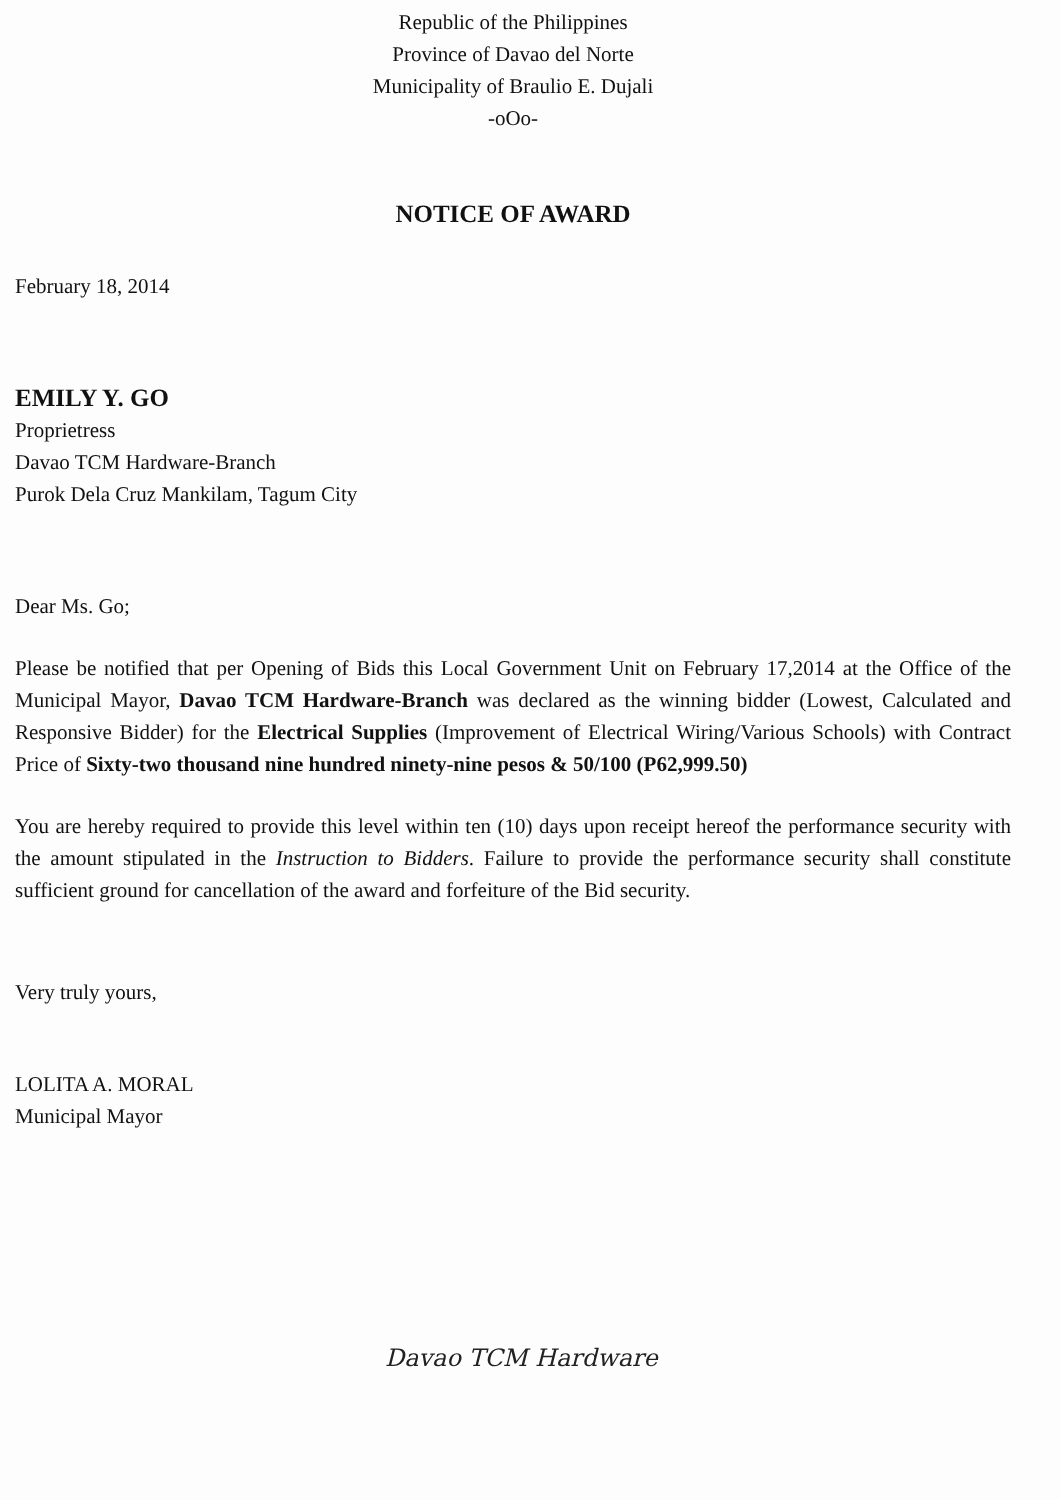Republic of the Philippines
Province of Davao del Norte
Municipality of Braulio E. Dujali
-oOo-
NOTICE OF AWARD
February 18, 2014
EMILY Y. GO
Proprietress
Davao TCM Hardware-Branch
Purok Dela Cruz Mankilam, Tagum City
Dear Ms. Go;
Please be notified that per Opening of Bids this Local Government Unit on February 17,2014 at the Office of the Municipal Mayor, Davao TCM Hardware-Branch was declared as the winning bidder (Lowest, Calculated and Responsive Bidder) for the Electrical Supplies (Improvement of Electrical Wiring/Various Schools) with Contract Price of Sixty-two thousand nine hundred ninety-nine pesos & 50/100 (P62,999.50)
You are hereby required to provide this level within ten (10) days upon receipt hereof the performance security with the amount stipulated in the Instruction to Bidders. Failure to provide the performance security shall constitute sufficient ground for cancellation of the award and forfeiture of the Bid security.
Very truly yours,
LOLITA A. MORAL
Municipal Mayor
Davao TCM Hardware